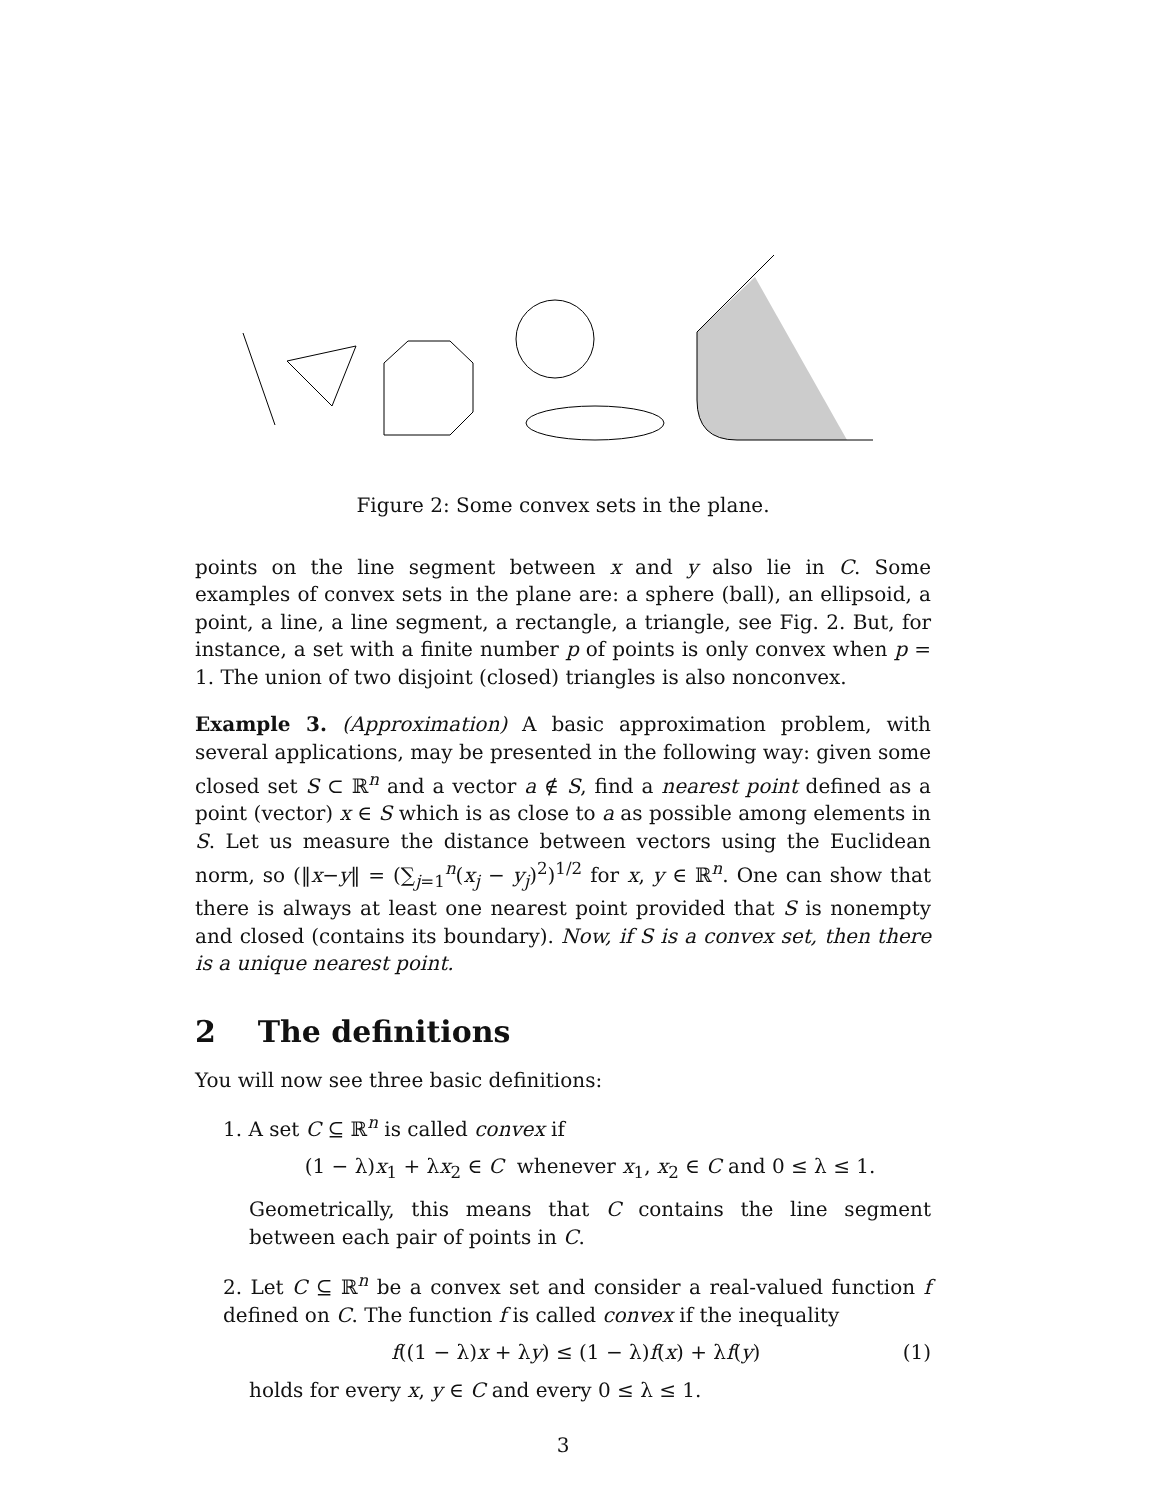Figure 2: Some convex sets in the plane.
points on the line segment between x and y also lie in C. Some examples of convex sets in the plane are: a sphere (ball), an ellipsoid, a point, a line, a line segment, a rectangle, a triangle, see Fig. 2. But, for instance, a set with a finite number p of points is only convex when p = 1. The union of two disjoint (closed) triangles is also nonconvex.
Example 3. (Approximation) A basic approximation problem, with several applications, may be presented in the following way: given some closed set S ⊂ ℝ<sup>n</sup> and a vector a ∉ S, find a nearest point defined as a point (vector) x ∈ S which is as close to a as possible among elements in S. Let us measure the distance between vectors using the Euclidean norm, so (‖x−y‖ = (∑<sub>j=1</sub><sup>n</sup>(x<sub>j</sub> − y<sub>j</sub>)<sup>2</sup>)<sup>1/2</sup> for x, y ∈ ℝ<sup>n</sup>. One can show that there is always at least one nearest point provided that S is nonempty and closed (contains its boundary). Now, if S is a convex set, then there is a unique nearest point.
2 The definitions
You will now see three basic definitions:
1. A set C ⊆ ℝ<sup>n</sup> is called convex if
(1 − λ)x<sub>1</sub> + λx<sub>2</sub> ∈ C whenever x<sub>1</sub>, x<sub>2</sub> ∈ C and 0 ≤ λ ≤ 1.
Geometrically, this means that C contains the line segment between each pair of points in C.
2. Let C ⊆ ℝ<sup>n</sup> be a convex set and consider a real-valued function f defined on C. The function f is called convex if the inequality
f((1 − λ)x + λy) ≤ (1 − λ)f(x) + λf(y) (1)
holds for every x, y ∈ C and every 0 ≤ λ ≤ 1.
3